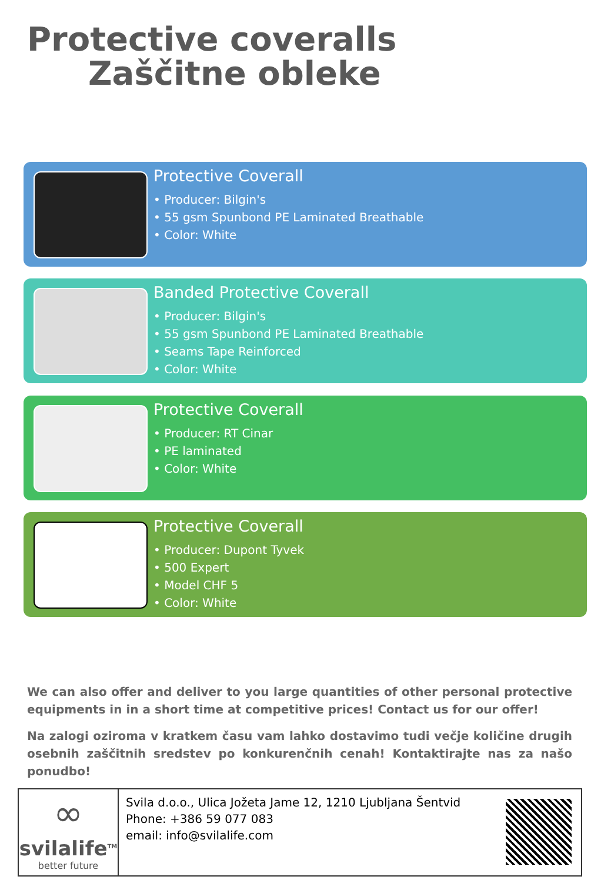Protective coveralls
Zaščitne obleke
Protective Coverall
• Producer: Bilgin's
• 55 gsm Spunbond PE Laminated Breathable
• Color: White
Banded Protective Coverall
• Producer: Bilgin's
• 55 gsm Spunbond PE Laminated Breathable
• Seams Tape Reinforced
• Color: White
Protective Coverall
• Producer: RT Cinar
• PE laminated
• Color: White
Protective Coverall
• Producer: Dupont Tyvek
• 500 Expert
• Model CHF 5
• Color: White
We can also offer and deliver to you large quantities of other personal protective equipments in in a short time at competitive prices! Contact us for our offer!
Na zalogi oziroma v kratkem času vam lahko dostavimo tudi večje količine drugih osebnih zaščitnih sredstev po konkurenčnih cenah! Kontaktirajte nas za našo ponudbo!
∞
svilalife<sup>TM</sup>
better future
Svila d.o.o., Ulica Jožeta Jame 12, 1210 Ljubljana Šentvid
Phone: +386 59 077 083
email: info@svilalife.com